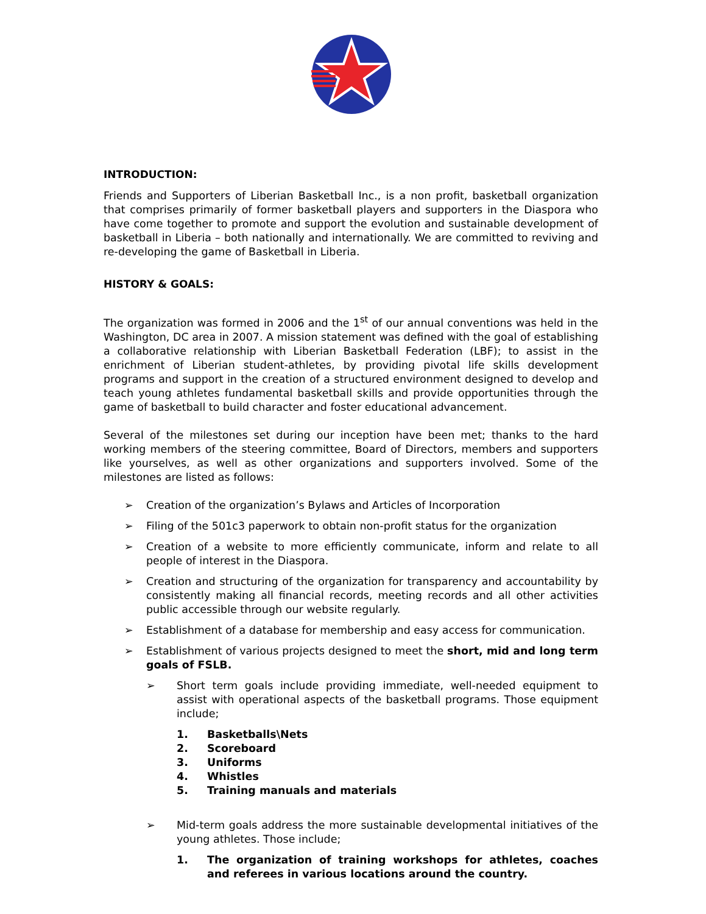INTRODUCTION:
Friends and Supporters of Liberian Basketball Inc., is a non profit, basketball organization that comprises primarily of former basketball players and supporters in the Diaspora who have come together to promote and support the evolution and sustainable development of basketball in Liberia – both nationally and internationally. We are committed to reviving and re-developing the game of Basketball in Liberia.
HISTORY & GOALS:
The organization was formed in 2006 and the 1<sup>st</sup> of our annual conventions was held in the Washington, DC area in 2007. A mission statement was defined with the goal of establishing a collaborative relationship with Liberian Basketball Federation (LBF); to assist in the enrichment of Liberian student-athletes, by providing pivotal life skills development programs and support in the creation of a structured environment designed to develop and teach young athletes fundamental basketball skills and provide opportunities through the game of basketball to build character and foster educational advancement.
Several of the milestones set during our inception have been met; thanks to the hard working members of the steering committee, Board of Directors, members and supporters like yourselves, as well as other organizations and supporters involved. Some of the milestones are listed as follows:
➢ Creation of the organization’s Bylaws and Articles of Incorporation
➢ Filing of the 501c3 paperwork to obtain non-profit status for the organization
➢ Creation of a website to more efficiently communicate, inform and relate to all people of interest in the Diaspora.
➢ Creation and structuring of the organization for transparency and accountability by consistently making all financial records, meeting records and all other activities public accessible through our website regularly.
➢ Establishment of a database for membership and easy access for communication.
➢ Establishment of various projects designed to meet the short, mid and long term goals of FSLB.
➢ Short term goals include providing immediate, well-needed equipment to assist with operational aspects of the basketball programs. Those equipment include;
1. Basketballs\Nets
2. Scoreboard
3. Uniforms
4. Whistles
5. Training manuals and materials
➢ Mid-term goals address the more sustainable developmental initiatives of the young athletes. Those include;
1. The organization of training workshops for athletes, coaches and referees in various locations around the country.